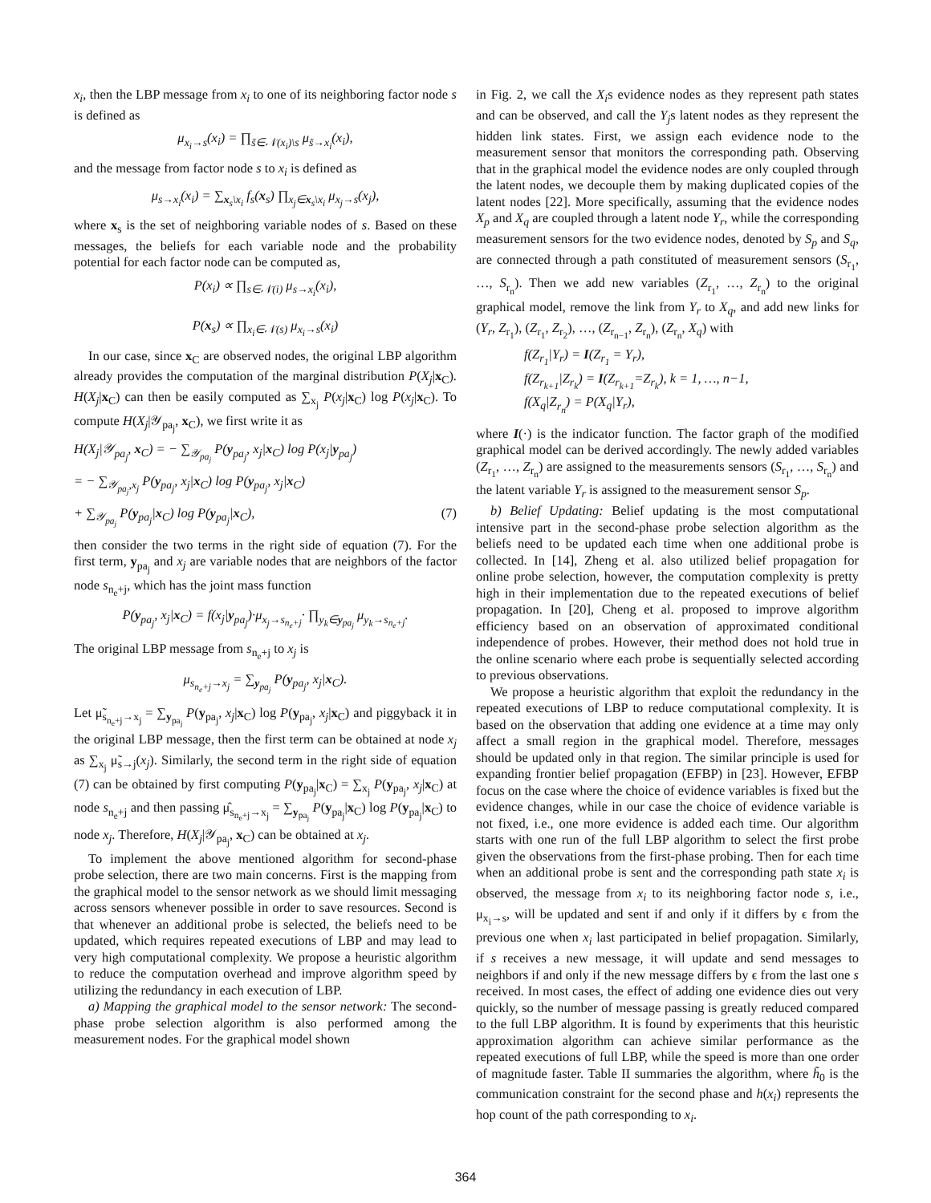x<sub>i</sub>, then the LBP message from x<sub>i</sub> to one of its neighboring factor node s is defined as
μ<sub>x<sub>i</sub>→s</sub>(x<sub>i</sub>) = ∏<sub>s̃∈𝒩(x<sub>i</sub>)\s</sub> μ<sub>s̃→x<sub>i</sub></sub>(x<sub>i</sub>),
and the message from factor node s to x<sub>i</sub> is defined as
μ<sub>s→x<sub>i</sub></sub>(x<sub>i</sub>) = ∑<sub>x<sub>s</sub>\x<sub>i</sub></sub> f<sub>s</sub>(x<sub>s</sub>) ∏<sub>x<sub>j</sub>∈x<sub>s</sub>\x<sub>i</sub></sub> μ<sub>x<sub>j</sub>→s</sub>(x<sub>j</sub>),
where x<sub>s</sub> is the set of neighboring variable nodes of s. Based on these messages, the beliefs for each variable node and the probability potential for each factor node can be computed as,
P(x<sub>i</sub>) ∝ ∏<sub>s∈𝒩(i)</sub> μ<sub>s→x<sub>i</sub></sub>(x<sub>i</sub>),
P(x<sub>s</sub>) ∝ ∏<sub>x<sub>i</sub>∈𝒩(s)</sub> μ<sub>x<sub>i</sub>→s</sub>(x<sub>i</sub>)
In our case, since x<sub>C</sub> are observed nodes, the original LBP algorithm already provides the computation of the marginal distribution P(X<sub>j</sub>|x<sub>C</sub>). H(X<sub>j</sub>|x<sub>C</sub>) can then be easily computed as ∑<sub>x<sub>j</sub></sub> P(x<sub>j</sub>|x<sub>C</sub>) log P(x<sub>j</sub>|x<sub>C</sub>). To compute H(X<sub>j</sub>|𝒴<sub>pa<sub>j</sub></sub>, x<sub>C</sub>), we first write it as
H(X<sub>j</sub>|𝒴<sub>pa<sub>j</sub></sub>, x<sub>C</sub>) = − ∑<sub>𝒴<sub>pa<sub>j</sub></sub></sub> P(y<sub>pa<sub>j</sub></sub>, x<sub>j</sub>|x<sub>C</sub>) log P(x<sub>j</sub>|y<sub>pa<sub>j</sub></sub>)
= − ∑<sub>𝒴<sub>pa<sub>j</sub></sub>,x<sub>j</sub></sub> P(y<sub>pa<sub>j</sub></sub>, x<sub>j</sub>|x<sub>C</sub>) log P(y<sub>pa<sub>j</sub></sub>, x<sub>j</sub>|x<sub>C</sub>)
+ ∑<sub>𝒴<sub>pa<sub>j</sub></sub></sub> P(y<sub>pa<sub>j</sub></sub>|x<sub>C</sub>) log P(y<sub>pa<sub>j</sub></sub>|x<sub>C</sub>), (7)
then consider the two terms in the right side of equation (7). For the first term, y<sub>pa<sub>j</sub></sub> and x<sub>j</sub> are variable nodes that are neighbors of the factor node s<sub>n<sub>e</sub>+j</sub>, which has the joint mass function
P(y<sub>pa<sub>j</sub></sub>, x<sub>j</sub>|x<sub>C</sub>) = f(x<sub>j</sub>|y<sub>pa<sub>j</sub></sub>)·μ<sub>x<sub>j</sub>→s<sub>n<sub>e</sub>+j</sub></sub>· ∏<sub>y<sub>k</sub>∈y<sub>pa<sub>j</sub></sub></sub> μ<sub>y<sub>k</sub>→s<sub>n<sub>e</sub>+j</sub></sub>.
The original LBP message from s<sub>n<sub>e</sub>+j</sub> to x<sub>j</sub> is
μ<sub>s<sub>n<sub>e</sub>+j</sub>→x<sub>j</sub></sub> = ∑<sub>y<sub>pa<sub>j</sub></sub></sub> P(y<sub>pa<sub>j</sub></sub>, x<sub>j</sub>|x<sub>C</sub>).
Let μ̃<sub>s<sub>n<sub>e</sub>+j</sub>→x<sub>j</sub></sub> = ∑<sub>y<sub>pa<sub>j</sub></sub></sub> P(y<sub>pa<sub>j</sub></sub>, x<sub>j</sub>|x<sub>C</sub>) log P(y<sub>pa<sub>j</sub></sub>, x<sub>j</sub>|x<sub>C</sub>) and piggyback it in the original LBP message, then the first term can be obtained at node x<sub>j</sub> as ∑<sub>x<sub>j</sub></sub> μ̃<sub>s→j</sub>(x<sub>j</sub>). Similarly, the second term in the right side of equation (7) can be obtained by first computing P(y<sub>pa<sub>j</sub></sub>|x<sub>C</sub>) = ∑<sub>x<sub>j</sub></sub> P(y<sub>pa<sub>j</sub></sub>, x<sub>j</sub>|x<sub>C</sub>) at node s<sub>n<sub>e</sub>+j</sub> and then passing μ̂<sub>s<sub>n<sub>e</sub>+j</sub>→x<sub>j</sub></sub> = ∑<sub>y<sub>pa<sub>j</sub></sub></sub> P(y<sub>pa<sub>j</sub></sub>|x<sub>C</sub>) log P(y<sub>pa<sub>j</sub></sub>|x<sub>C</sub>) to node x<sub>j</sub>. Therefore, H(X<sub>j</sub>|𝒴<sub>pa<sub>j</sub></sub>, x<sub>C</sub>) can be obtained at x<sub>j</sub>.
To implement the above mentioned algorithm for second-phase probe selection, there are two main concerns. First is the mapping from the graphical model to the sensor network as we should limit messaging across sensors whenever possible in order to save resources. Second is that whenever an additional probe is selected, the beliefs need to be updated, which requires repeated executions of LBP and may lead to very high computational complexity. We propose a heuristic algorithm to reduce the computation overhead and improve algorithm speed by utilizing the redundancy in each execution of LBP.
a) Mapping the graphical model to the sensor network: The second-phase probe selection algorithm is also performed among the measurement nodes. For the graphical model shown
in Fig. 2, we call the X<sub>i</sub>s evidence nodes as they represent path states and can be observed, and call the Y<sub>j</sub>s latent nodes as they represent the hidden link states. First, we assign each evidence node to the measurement sensor that monitors the corresponding path. Observing that in the graphical model the evidence nodes are only coupled through the latent nodes, we decouple them by making duplicated copies of the latent nodes [22]. More specifically, assuming that the evidence nodes X<sub>p</sub> and X<sub>q</sub> are coupled through a latent node Y<sub>r</sub>, while the corresponding measurement sensors for the two evidence nodes, denoted by S<sub>p</sub> and S<sub>q</sub>, are connected through a path constituted of measurement sensors (S<sub>r<sub>1</sub></sub>, …, S<sub>r<sub>n</sub></sub>). Then we add new variables (Z<sub>r<sub>1</sub></sub>, …, Z<sub>r<sub>n</sub></sub>) to the original graphical model, remove the link from Y<sub>r</sub> to X<sub>q</sub>, and add new links for (Y<sub>r</sub>, Z<sub>r<sub>1</sub></sub>), (Z<sub>r<sub>1</sub></sub>, Z<sub>r<sub>2</sub></sub>), …, (Z<sub>r<sub>n−1</sub></sub>, Z<sub>r<sub>n</sub></sub>), (Z<sub>r<sub>n</sub></sub>, X<sub>q</sub>) with
f(Z<sub>r<sub>1</sub></sub>|Y<sub>r</sub>) = I(Z<sub>r<sub>1</sub></sub> = Y<sub>r</sub>),
f(Z<sub>r<sub>k+1</sub></sub>|Z<sub>r<sub>k</sub></sub>) = I(Z<sub>r<sub>k+1</sub></sub>=Z<sub>r<sub>k</sub></sub>), k = 1, …, n−1,
f(X<sub>q</sub>|Z<sub>r<sub>n</sub></sub>) = P(X<sub>q</sub>|Y<sub>r</sub>),
where I(·) is the indicator function. The factor graph of the modified graphical model can be derived accordingly. The newly added variables (Z<sub>r<sub>1</sub></sub>, …, Z<sub>r<sub>n</sub></sub>) are assigned to the measurements sensors (S<sub>r<sub>1</sub></sub>, …, S<sub>r<sub>n</sub></sub>) and the latent variable Y<sub>r</sub> is assigned to the measurement sensor S<sub>p</sub>.
b) Belief Updating: Belief updating is the most computational intensive part in the second-phase probe selection algorithm as the beliefs need to be updated each time when one additional probe is collected. In [14], Zheng et al. also utilized belief propagation for online probe selection, however, the computation complexity is pretty high in their implementation due to the repeated executions of belief propagation. In [20], Cheng et al. proposed to improve algorithm efficiency based on an observation of approximated conditional independence of probes. However, their method does not hold true in the online scenario where each probe is sequentially selected according to previous observations.
We propose a heuristic algorithm that exploit the redundancy in the repeated executions of LBP to reduce computational complexity. It is based on the observation that adding one evidence at a time may only affect a small region in the graphical model. Therefore, messages should be updated only in that region. The similar principle is used for expanding frontier belief propagation (EFBP) in [23]. However, EFBP focus on the case where the choice of evidence variables is fixed but the evidence changes, while in our case the choice of evidence variable is not fixed, i.e., one more evidence is added each time. Our algorithm starts with one run of the full LBP algorithm to select the first probe given the observations from the first-phase probing. Then for each time when an additional probe is sent and the corresponding path state x<sub>i</sub> is observed, the message from x<sub>i</sub> to its neighboring factor node s, i.e., μ<sub>x<sub>i</sub>→s</sub>, will be updated and sent if and only if it differs by ϵ from the previous one when x<sub>i</sub> last participated in belief propagation. Similarly, if s receives a new message, it will update and send messages to neighbors if and only if the new message differs by ϵ from the last one s received. In most cases, the effect of adding one evidence dies out very quickly, so the number of message passing is greatly reduced compared to the full LBP algorithm. It is found by experiments that this heuristic approximation algorithm can achieve similar performance as the repeated executions of full LBP, while the speed is more than one order of magnitude faster. Table II summaries the algorithm, where h̃<sub>0</sub> is the communication constraint for the second phase and h(x<sub>i</sub>) represents the hop count of the path corresponding to x<sub>i</sub>.
364